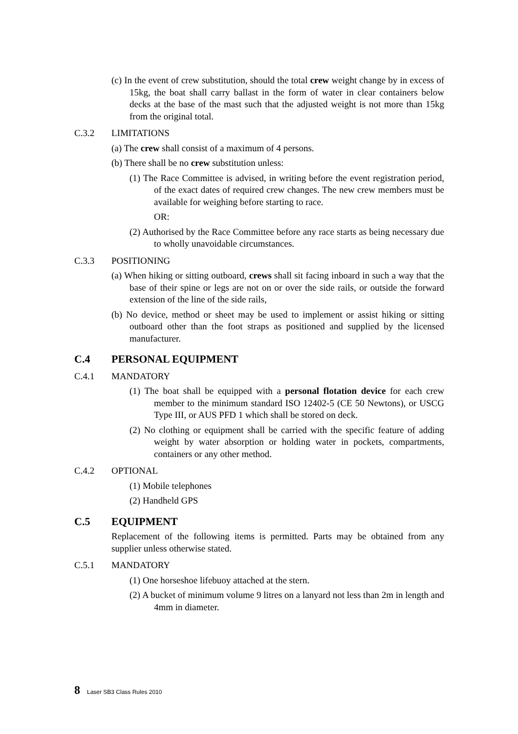(c) In the event of crew substitution, should the total crew weight change by in excess of 15kg, the boat shall carry ballast in the form of water in clear containers below decks at the base of the mast such that the adjusted weight is not more than 15kg from the original total.
C.3.2 LIMITATIONS
(a) The crew shall consist of a maximum of 4 persons.
(b) There shall be no crew substitution unless:
(1) The Race Committee is advised, in writing before the event registration period, of the exact dates of required crew changes. The new crew members must be available for weighing before starting to race.
OR:
(2) Authorised by the Race Committee before any race starts as being necessary due to wholly unavoidable circumstances.
C.3.3 POSITIONING
(a) When hiking or sitting outboard, crews shall sit facing inboard in such a way that the base of their spine or legs are not on or over the side rails, or outside the forward extension of the line of the side rails,
(b) No device, method or sheet may be used to implement or assist hiking or sitting outboard other than the foot straps as positioned and supplied by the licensed manufacturer.
C.4 PERSONAL EQUIPMENT
C.4.1 MANDATORY
(1) The boat shall be equipped with a personal flotation device for each crew member to the minimum standard ISO 12402-5 (CE 50 Newtons), or USCG Type III, or AUS PFD 1 which shall be stored on deck.
(2) No clothing or equipment shall be carried with the specific feature of adding weight by water absorption or holding water in pockets, compartments, containers or any other method.
C.4.2 OPTIONAL
(1) Mobile telephones
(2) Handheld GPS
C.5 EQUIPMENT
Replacement of the following items is permitted. Parts may be obtained from any supplier unless otherwise stated.
C.5.1 MANDATORY
(1) One horseshoe lifebuoy attached at the stern.
(2) A bucket of minimum volume 9 litres on a lanyard not less than 2m in length and 4mm in diameter.
8 Laser SB3 Class Rules 2010